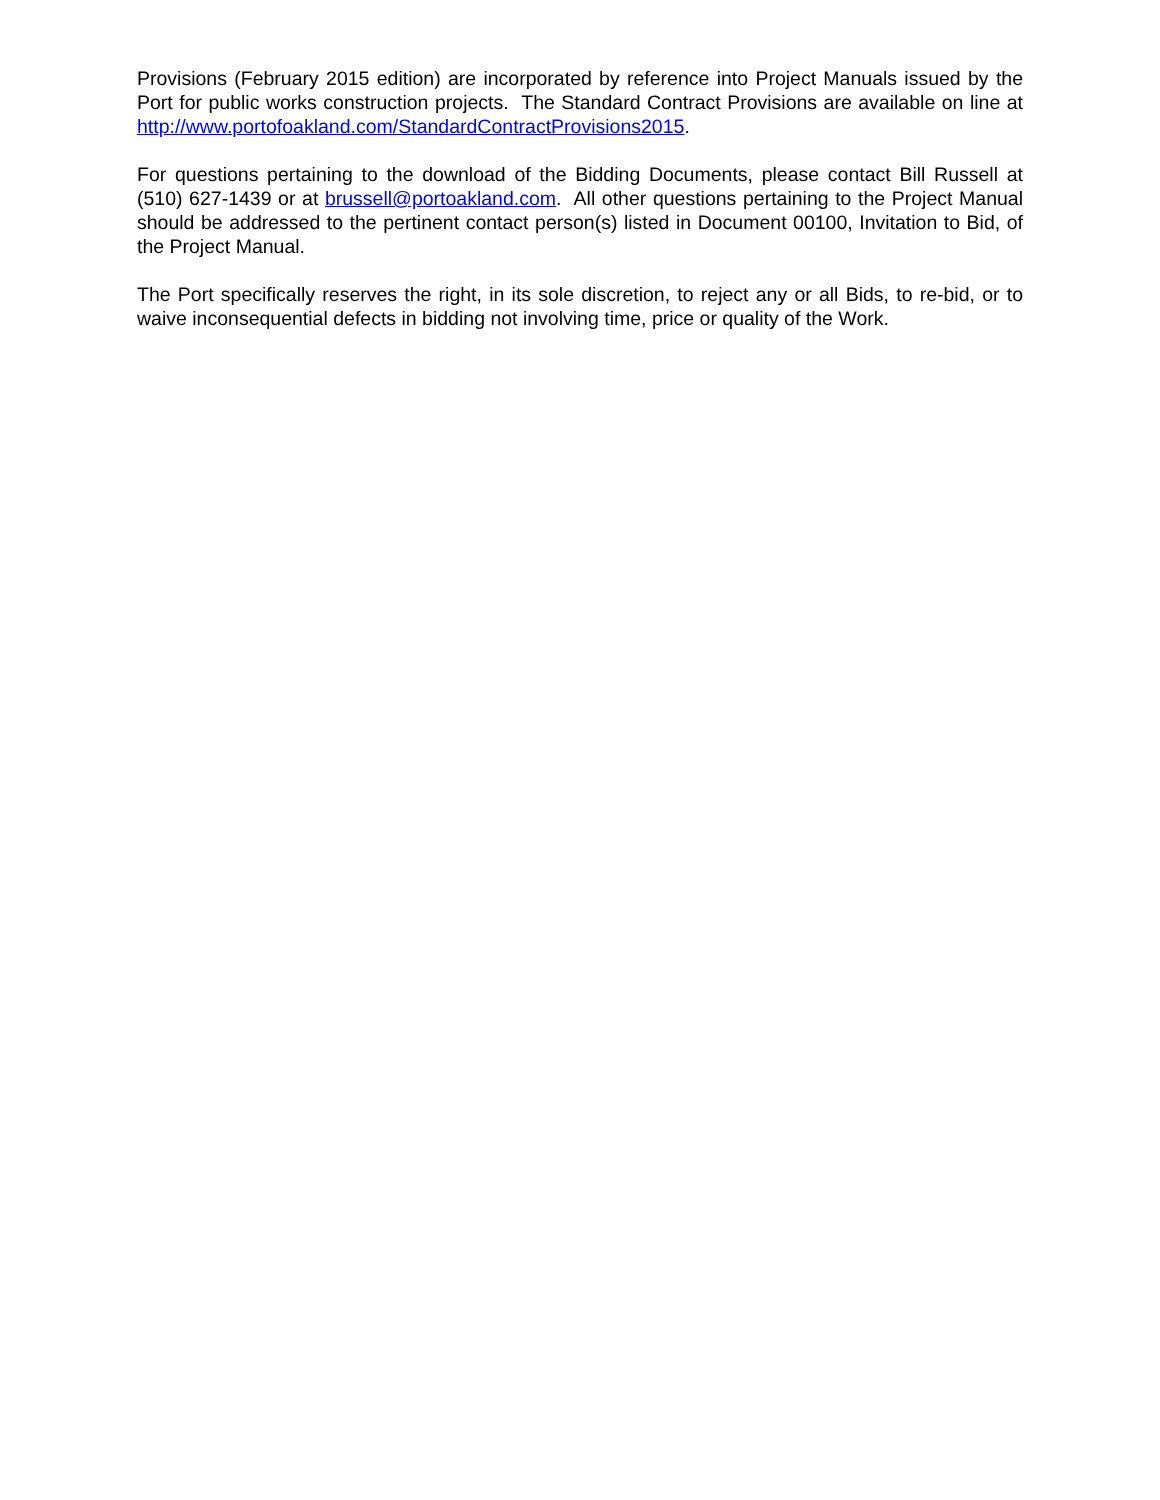Provisions (February 2015 edition) are incorporated by reference into Project Manuals issued by the Port for public works construction projects. The Standard Contract Provisions are available on line at http://www.portofoakland.com/StandardContractProvisions2015.
For questions pertaining to the download of the Bidding Documents, please contact Bill Russell at (510) 627-1439 or at brussell@portoakland.com. All other questions pertaining to the Project Manual should be addressed to the pertinent contact person(s) listed in Document 00100, Invitation to Bid, of the Project Manual.
The Port specifically reserves the right, in its sole discretion, to reject any or all Bids, to re-bid, or to waive inconsequential defects in bidding not involving time, price or quality of the Work.